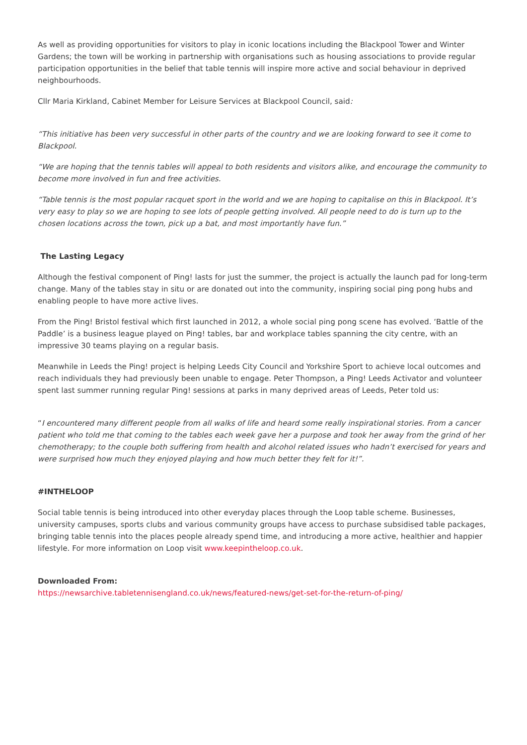As well as providing opportunities for visitors to play in iconic locations including the Blackpool Tower and Winter Gardens; the town will be working in partnership with organisations such as housing associations to provide regular participation opportunities in the belief that table tennis will inspire more active and social behaviour in deprived neighbourhoods.
Cllr Maria Kirkland, Cabinet Member for Leisure Services at Blackpool Council, said:
“This initiative has been very successful in other parts of the country and we are looking forward to see it come to Blackpool.
“We are hoping that the tennis tables will appeal to both residents and visitors alike, and encourage the community to become more involved in fun and free activities.
“Table tennis is the most popular racquet sport in the world and we are hoping to capitalise on this in Blackpool. It’s very easy to play so we are hoping to see lots of people getting involved. All people need to do is turn up to the chosen locations across the town, pick up a bat, and most importantly have fun.”
The Lasting Legacy
Although the festival component of Ping! lasts for just the summer, the project is actually the launch pad for long-term change. Many of the tables stay in situ or are donated out into the community, inspiring social ping pong hubs and enabling people to have more active lives.
From the Ping! Bristol festival which first launched in 2012, a whole social ping pong scene has evolved. ‘Battle of the Paddle’ is a business league played on Ping! tables, bar and workplace tables spanning the city centre, with an impressive 30 teams playing on a regular basis.
Meanwhile in Leeds the Ping! project is helping Leeds City Council and Yorkshire Sport to achieve local outcomes and reach individuals they had previously been unable to engage. Peter Thompson, a Ping! Leeds Activator and volunteer spent last summer running regular Ping! sessions at parks in many deprived areas of Leeds, Peter told us:
“I encountered many different people from all walks of life and heard some really inspirational stories. From a cancer patient who told me that coming to the tables each week gave her a purpose and took her away from the grind of her chemotherapy; to the couple both suffering from health and alcohol related issues who hadn’t exercised for years and were surprised how much they enjoyed playing and how much better they felt for it!”.
#INTHELOOP
Social table tennis is being introduced into other everyday places through the Loop table scheme. Businesses, university campuses, sports clubs and various community groups have access to purchase subsidised table packages, bringing table tennis into the places people already spend time, and introducing a more active, healthier and happier lifestyle. For more information on Loop visit www.keepintheloop.co.uk.
Downloaded From:
https://newsarchive.tabletennisengland.co.uk/news/featured-news/get-set-for-the-return-of-ping/